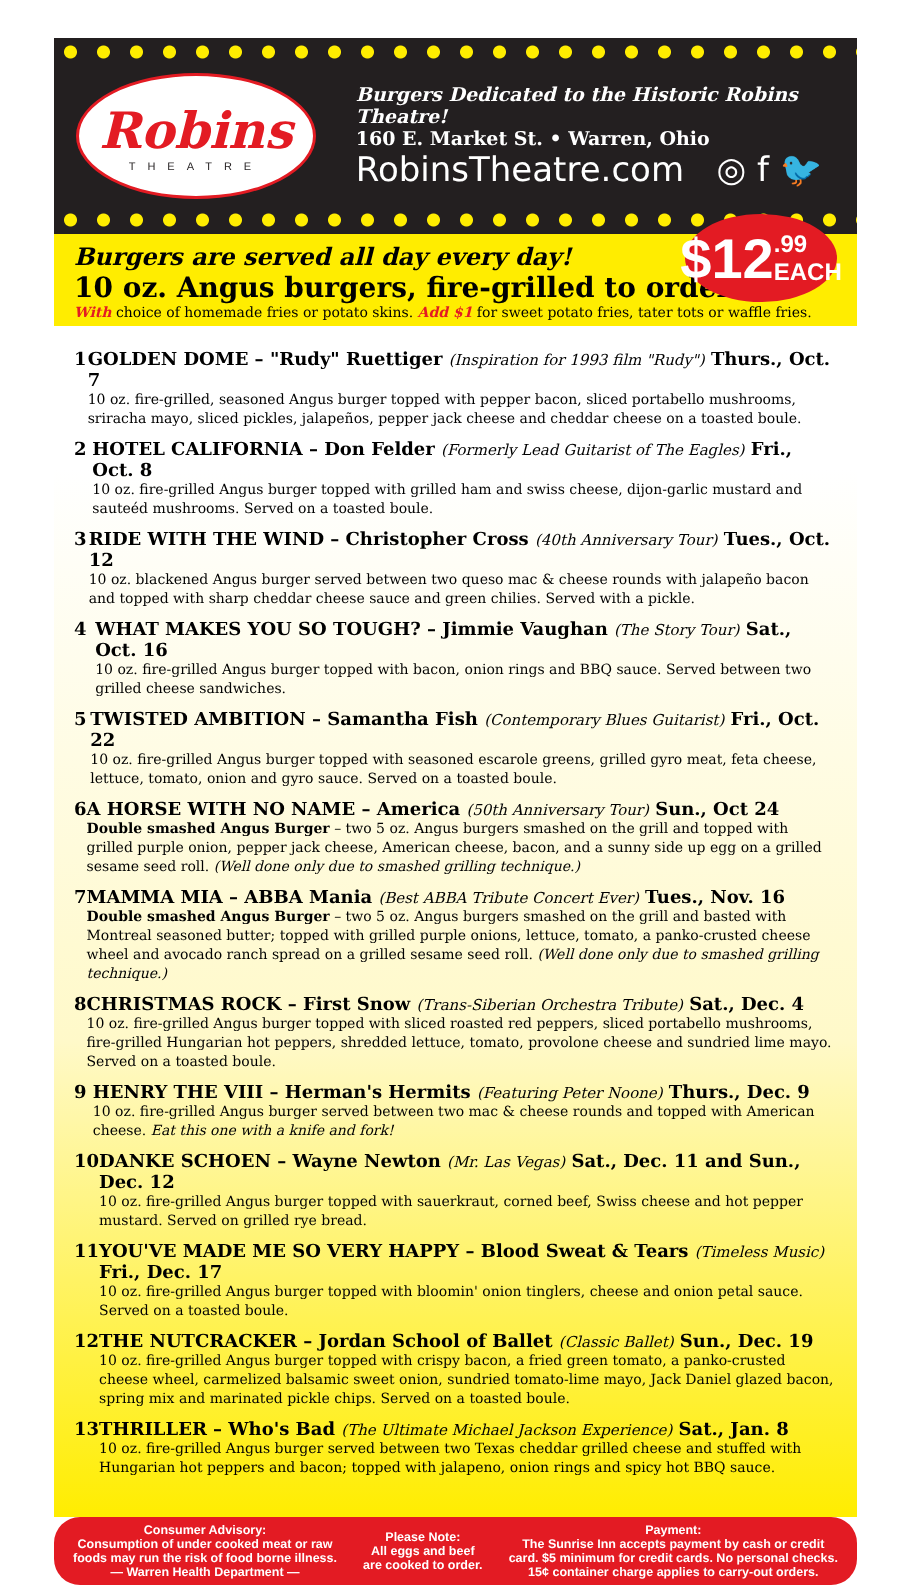Robins
THEATRE
Burgers Dedicated to the Historic Robins Theatre!
160 E. Market St. • Warren, Ohio
RobinsTheatre.com ◎ f 🐦
$12.99
EACH
Burgers are served all day every day!
10 oz. Angus burgers, fire-grilled to order!
With choice of homemade fries or potato skins. Add $1 for sweet potato fries, tater tots or waffle fries.
1 GOLDEN DOME – "Rudy" Ruettiger (Inspiration for 1993 film "Rudy") Thurs., Oct. 7
10 oz. fire-grilled, seasoned Angus burger topped with pepper bacon, sliced portabello mushrooms, sriracha mayo, sliced pickles, jalapeños, pepper jack cheese and cheddar cheese on a toasted boule.
2 HOTEL CALIFORNIA – Don Felder (Formerly Lead Guitarist of The Eagles) Fri., Oct. 8
10 oz. fire-grilled Angus burger topped with grilled ham and swiss cheese, dijon-garlic mustard and sauteéd mushrooms. Served on a toasted boule.
3 RIDE WITH THE WIND – Christopher Cross (40th Anniversary Tour) Tues., Oct. 12
10 oz. blackened Angus burger served between two queso mac & cheese rounds with jalapeño bacon and topped with sharp cheddar cheese sauce and green chilies. Served with a pickle.
4 WHAT MAKES YOU SO TOUGH? – Jimmie Vaughan (The Story Tour) Sat., Oct. 16
10 oz. fire-grilled Angus burger topped with bacon, onion rings and BBQ sauce. Served between two grilled cheese sandwiches.
5 TWISTED AMBITION – Samantha Fish (Contemporary Blues Guitarist) Fri., Oct. 22
10 oz. fire-grilled Angus burger topped with seasoned escarole greens, grilled gyro meat, feta cheese, lettuce, tomato, onion and gyro sauce. Served on a toasted boule.
6 A HORSE WITH NO NAME – America (50th Anniversary Tour) Sun., Oct 24
Double smashed Angus Burger – two 5 oz. Angus burgers smashed on the grill and topped with grilled purple onion, pepper jack cheese, American cheese, bacon, and a sunny side up egg on a grilled sesame seed roll. (Well done only due to smashed grilling technique.)
7 MAMMA MIA – ABBA Mania (Best ABBA Tribute Concert Ever) Tues., Nov. 16
Double smashed Angus Burger – two 5 oz. Angus burgers smashed on the grill and basted with Montreal seasoned butter; topped with grilled purple onions, lettuce, tomato, a panko-crusted cheese wheel and avocado ranch spread on a grilled sesame seed roll. (Well done only due to smashed grilling technique.)
8 CHRISTMAS ROCK – First Snow (Trans-Siberian Orchestra Tribute) Sat., Dec. 4
10 oz. fire-grilled Angus burger topped with sliced roasted red peppers, sliced portabello mushrooms, fire-grilled Hungarian hot peppers, shredded lettuce, tomato, provolone cheese and sundried lime mayo. Served on a toasted boule.
9 HENRY THE VIII – Herman's Hermits (Featuring Peter Noone) Thurs., Dec. 9
10 oz. fire-grilled Angus burger served between two mac & cheese rounds and topped with American cheese. Eat this one with a knife and fork!
10 DANKE SCHOEN – Wayne Newton (Mr. Las Vegas) Sat., Dec. 11 and Sun., Dec. 12
10 oz. fire-grilled Angus burger topped with sauerkraut, corned beef, Swiss cheese and hot pepper mustard. Served on grilled rye bread.
11 YOU'VE MADE ME SO VERY HAPPY – Blood Sweat & Tears (Timeless Music) Fri., Dec. 17
10 oz. fire-grilled Angus burger topped with bloomin' onion tinglers, cheese and onion petal sauce. Served on a toasted boule.
12 THE NUTCRACKER – Jordan School of Ballet (Classic Ballet) Sun., Dec. 19
10 oz. fire-grilled Angus burger topped with crispy bacon, a fried green tomato, a panko-crusted cheese wheel, carmelized balsamic sweet onion, sundried tomato-lime mayo, Jack Daniel glazed bacon, spring mix and marinated pickle chips. Served on a toasted boule.
13 THRILLER – Who's Bad (The Ultimate Michael Jackson Experience) Sat., Jan. 8
10 oz. fire-grilled Angus burger served between two Texas cheddar grilled cheese and stuffed with Hungarian hot peppers and bacon; topped with jalapeno, onion rings and spicy hot BBQ sauce.
Consumer Advisory:
Consumption of under cooked meat or raw
foods may run the risk of food borne illness.
— Warren Health Department —
Please Note:
All eggs and beef
are cooked to order.
Payment:
The Sunrise Inn accepts payment by cash or credit
card. $5 minimum for credit cards. No personal checks.
15¢ container charge applies to carry-out orders.